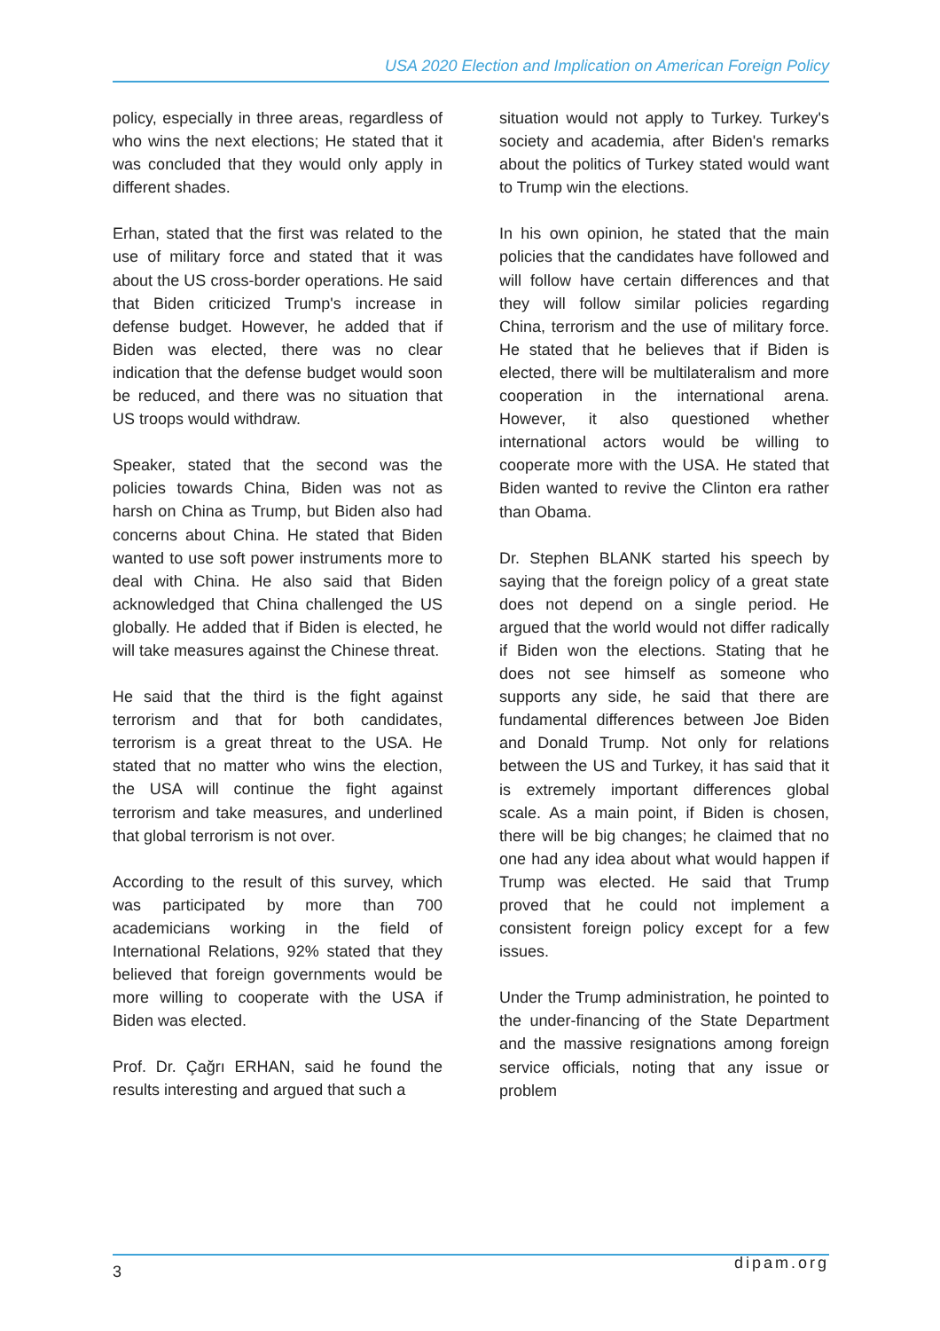USA 2020 Election and Implication on American Foreign Policy
policy, especially in three areas, regardless of who wins the next elections; He stated that it was concluded that they would only apply in different shades.
Erhan, stated that the first was related to the use of military force and stated that it was about the US cross-border operations. He said that Biden criticized Trump's increase in defense budget. However, he added that if Biden was elected, there was no clear indication that the defense budget would soon be reduced, and there was no situation that US troops would withdraw.
Speaker, stated that the second was the policies towards China, Biden was not as harsh on China as Trump, but Biden also had concerns about China. He stated that Biden wanted to use soft power instruments more to deal with China. He also said that Biden acknowledged that China challenged the US globally. He added that if Biden is elected, he will take measures against the Chinese threat.
He said that the third is the fight against terrorism and that for both candidates, terrorism is a great threat to the USA. He stated that no matter who wins the election, the USA will continue the fight against terrorism and take measures, and underlined that global terrorism is not over.
According to the result of this survey, which was participated by more than 700 academicians working in the field of International Relations, 92% stated that they believed that foreign governments would be more willing to cooperate with the USA if Biden was elected.
Prof. Dr. Çağrı ERHAN, said he found the results interesting and argued that such a
situation would not apply to Turkey. Turkey's society and academia, after Biden's remarks about the politics of Turkey stated would want to Trump win the elections.
In his own opinion, he stated that the main policies that the candidates have followed and will follow have certain differences and that they will follow similar policies regarding China, terrorism and the use of military force. He stated that he believes that if Biden is elected, there will be multilateralism and more cooperation in the international arena. However, it also questioned whether international actors would be willing to cooperate more with the USA. He stated that Biden wanted to revive the Clinton era rather than Obama.
Dr. Stephen BLANK started his speech by saying that the foreign policy of a great state does not depend on a single period. He argued that the world would not differ radically if Biden won the elections. Stating that he does not see himself as someone who supports any side, he said that there are fundamental differences between Joe Biden and Donald Trump. Not only for relations between the US and Turkey, it has said that it is extremely important differences global scale. As a main point, if Biden is chosen, there will be big changes; he claimed that no one had any idea about what would happen if Trump was elected. He said that Trump proved that he could not implement a consistent foreign policy except for a few issues.
Under the Trump administration, he pointed to the under-financing of the State Department and the massive resignations among foreign service officials, noting that any issue or problem
3 dipam.org